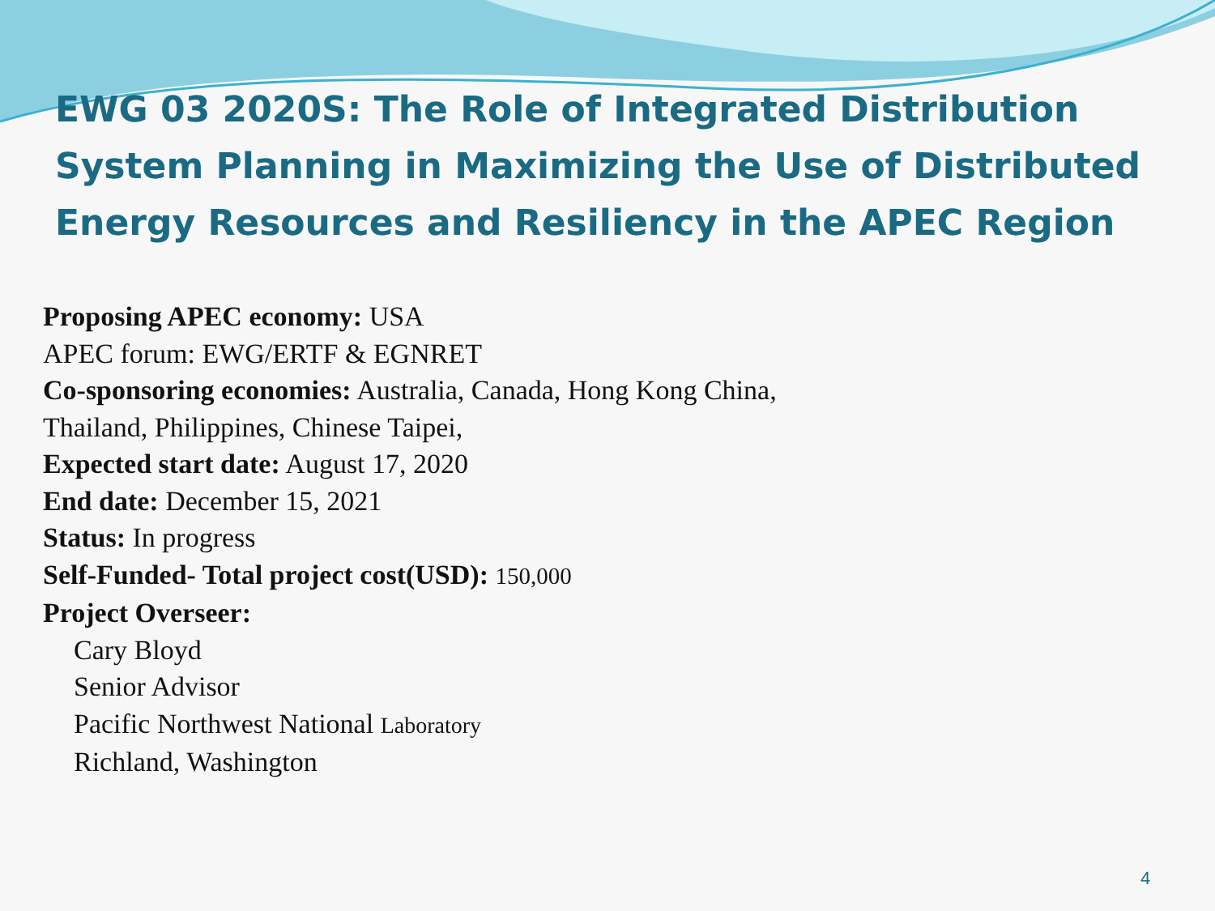EWG 03 2020S: The Role of Integrated Distribution System Planning in Maximizing the Use of Distributed Energy Resources and Resiliency in the APEC Region
Proposing APEC economy: USA
APEC forum: EWG/ERTF & EGNRET
Co-sponsoring economies: Australia, Canada, Hong Kong China,
Thailand, Philippines, Chinese Taipei,
Expected start date: August 17, 2020
End date: December 15, 2021
Status: In progress
Self-Funded- Total project cost(USD): 150,000
Project Overseer:
Cary Bloyd
Senior Advisor
Pacific Northwest National Laboratory
Richland, Washington
4